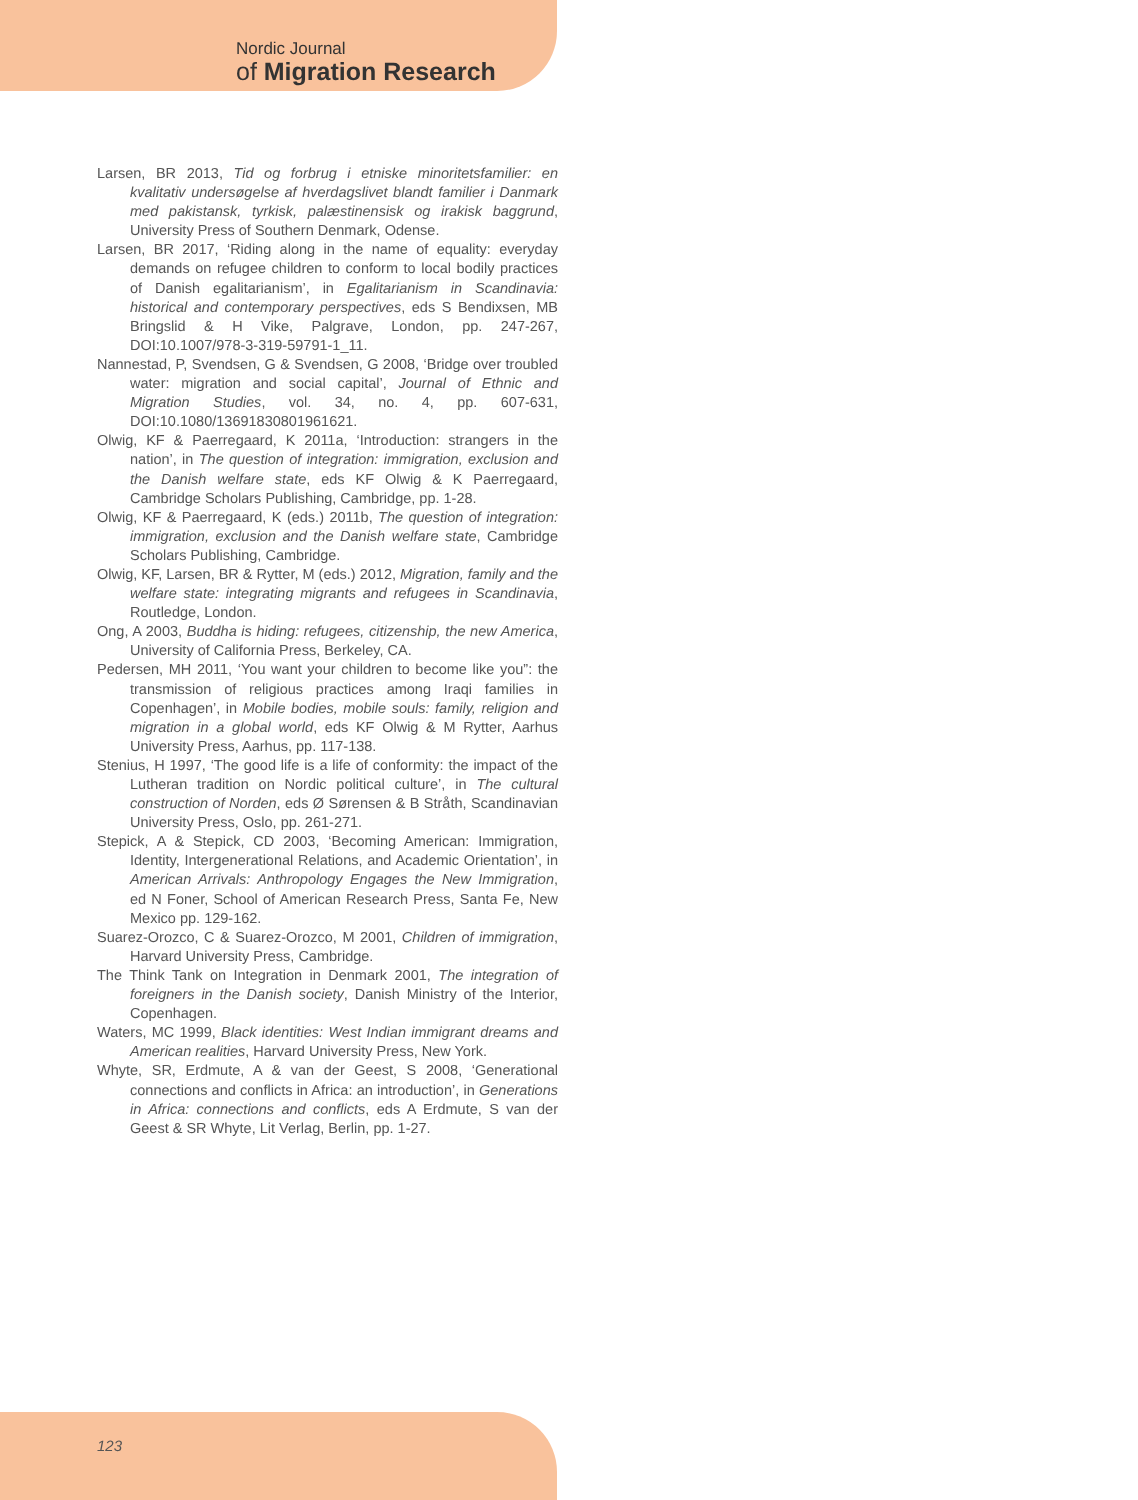Nordic Journal
of Migration Research
Larsen, BR 2013, Tid og forbrug i etniske minoritetsfamilier: en kvalitativ undersøgelse af hverdagslivet blandt familier i Danmark med pakistansk, tyrkisk, palæstinensisk og irakisk baggrund, University Press of Southern Denmark, Odense.
Larsen, BR 2017, ‘Riding along in the name of equality: everyday demands on refugee children to conform to local bodily practices of Danish egalitarianism’, in Egalitarianism in Scandinavia: historical and contemporary perspectives, eds S Bendixsen, MB Bringslid & H Vike, Palgrave, London, pp. 247-267, DOI:10.1007/978-3-319-59791-1_11.
Nannestad, P, Svendsen, G & Svendsen, G 2008, ‘Bridge over troubled water: migration and social capital’, Journal of Ethnic and Migration Studies, vol. 34, no. 4, pp. 607-631, DOI:10.1080/13691830801961621.
Olwig, KF & Paerregaard, K 2011a, ‘Introduction: strangers in the nation’, in The question of integration: immigration, exclusion and the Danish welfare state, eds KF Olwig & K Paerregaard, Cambridge Scholars Publishing, Cambridge, pp. 1-28.
Olwig, KF & Paerregaard, K (eds.) 2011b, The question of integration: immigration, exclusion and the Danish welfare state, Cambridge Scholars Publishing, Cambridge.
Olwig, KF, Larsen, BR & Rytter, M (eds.) 2012, Migration, family and the welfare state: integrating migrants and refugees in Scandinavia, Routledge, London.
Ong, A 2003, Buddha is hiding: refugees, citizenship, the new America, University of California Press, Berkeley, CA.
Pedersen, MH 2011, ‘You want your children to become like you”: the transmission of religious practices among Iraqi families in Copenhagen’, in Mobile bodies, mobile souls: family, religion and migration in a global world, eds KF Olwig & M Rytter, Aarhus University Press, Aarhus, pp. 117-138.
Stenius, H 1997, ‘The good life is a life of conformity: the impact of the Lutheran tradition on Nordic political culture’, in The cultural construction of Norden, eds Ø Sørensen & B Stråth, Scandinavian University Press, Oslo, pp. 261-271.
Stepick, A & Stepick, CD 2003, ‘Becoming American: Immigration, Identity, Intergenerational Relations, and Academic Orientation’, in American Arrivals: Anthropology Engages the New Immigration, ed N Foner, School of American Research Press, Santa Fe, New Mexico pp. 129-162.
Suarez-Orozco, C & Suarez-Orozco, M 2001, Children of immigration, Harvard University Press, Cambridge.
The Think Tank on Integration in Denmark 2001, The integration of foreigners in the Danish society, Danish Ministry of the Interior, Copenhagen.
Waters, MC 1999, Black identities: West Indian immigrant dreams and American realities, Harvard University Press, New York.
Whyte, SR, Erdmute, A & van der Geest, S 2008, ‘Generational connections and conflicts in Africa: an introduction’, in Generations in Africa: connections and conflicts, eds A Erdmute, S van der Geest & SR Whyte, Lit Verlag, Berlin, pp. 1-27.
123